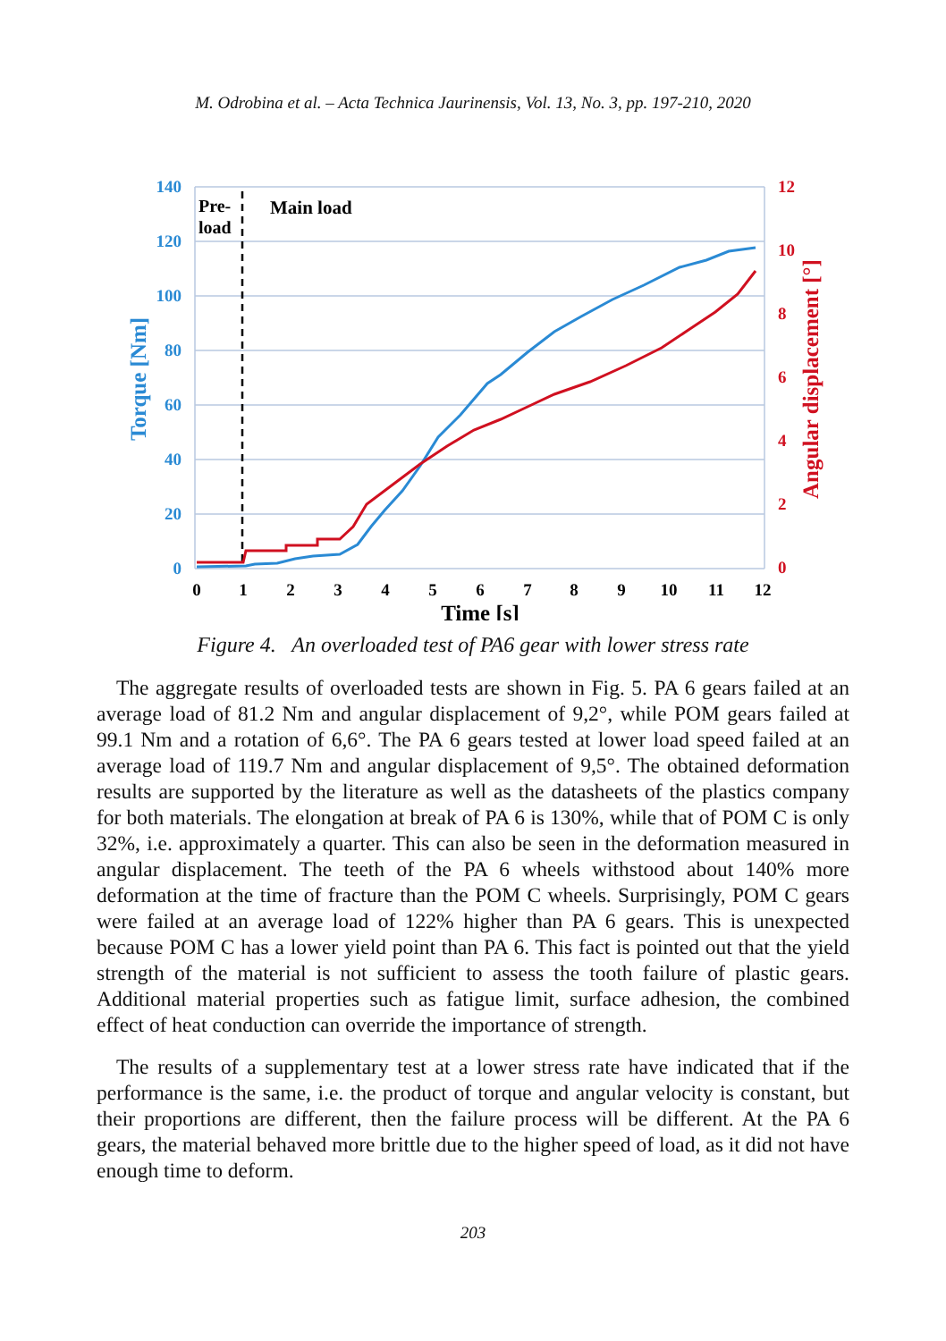M. Odrobina et al. – Acta Technica Jaurinensis, Vol. 13, No. 3, pp. 197-210, 2020
140
120
100
80
60
40
20
0
12
10
8
6
4
2
0
0
1
2
3
4
5
6
7
8
9
10
11
12
Time [s]
Torque [Nm]
Angular displacement [°]
Pre-
load
Main load
Figure 4. An overloaded test of PA6 gear with lower stress rate
The aggregate results of overloaded tests are shown in Fig. 5. PA 6 gears failed at an average load of 81.2 Nm and angular displacement of 9,2°, while POM gears failed at 99.1 Nm and a rotation of 6,6°. The PA 6 gears tested at lower load speed failed at an average load of 119.7 Nm and angular displacement of 9,5°. The obtained deformation results are supported by the literature as well as the datasheets of the plastics company for both materials. The elongation at break of PA 6 is 130%, while that of POM C is only 32%, i.e. approximately a quarter. This can also be seen in the deformation measured in angular displacement. The teeth of the PA 6 wheels withstood about 140% more deformation at the time of fracture than the POM C wheels. Surprisingly, POM C gears were failed at an average load of 122% higher than PA 6 gears. This is unexpected because POM C has a lower yield point than PA 6. This fact is pointed out that the yield strength of the material is not sufficient to assess the tooth failure of plastic gears. Additional material properties such as fatigue limit, surface adhesion, the combined effect of heat conduction can override the importance of strength.
The results of a supplementary test at a lower stress rate have indicated that if the performance is the same, i.e. the product of torque and angular velocity is constant, but their proportions are different, then the failure process will be different. At the PA 6 gears, the material behaved more brittle due to the higher speed of load, as it did not have enough time to deform.
203